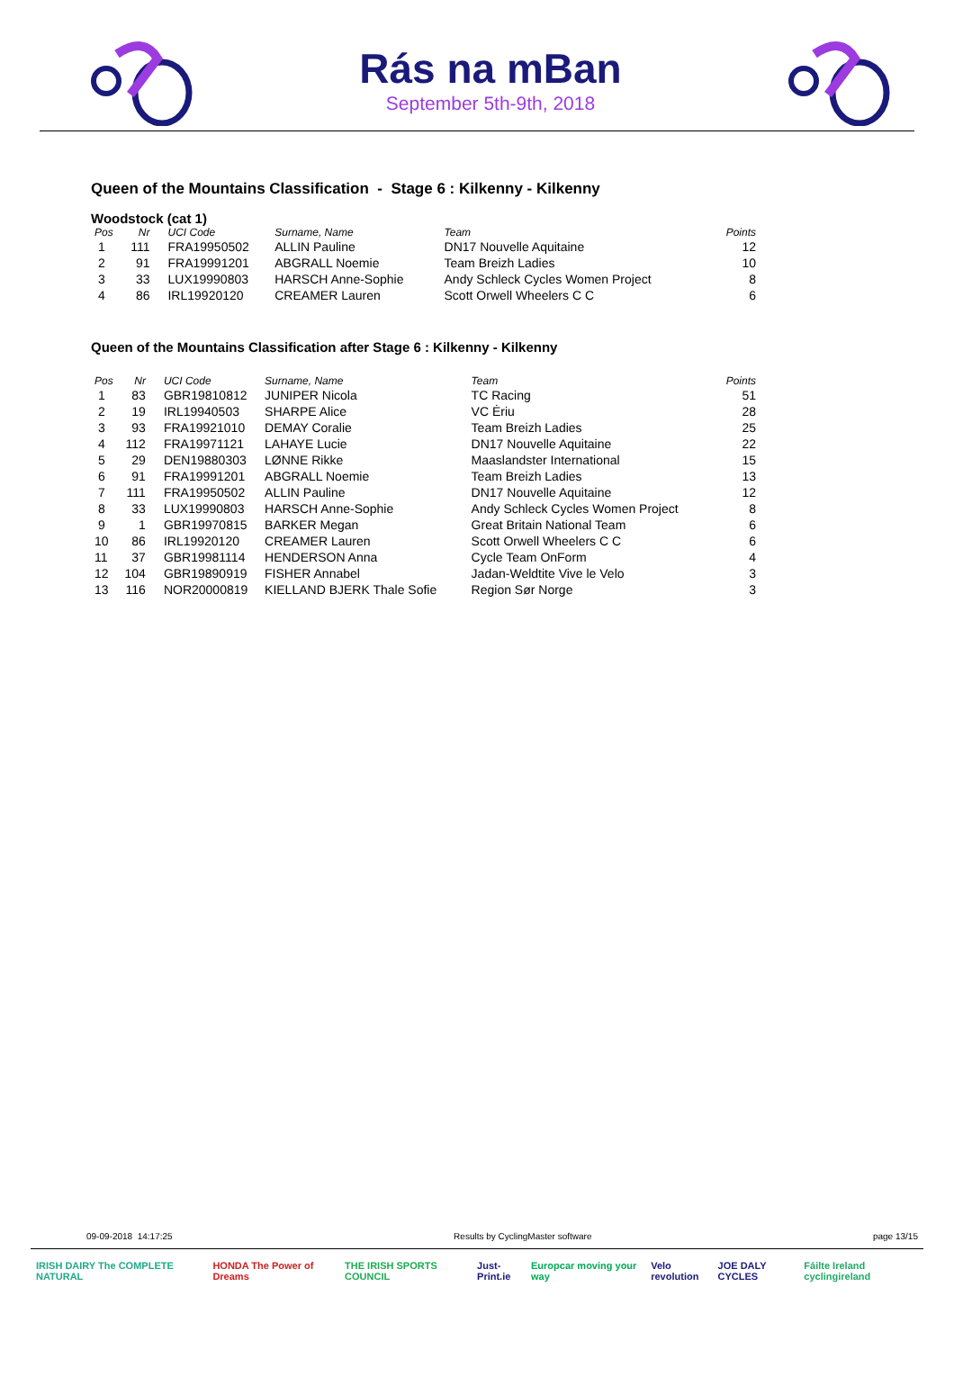Rás na mBan
September 5th-9th, 2018
Queen of the Mountains Classification - Stage 6 : Kilkenny - Kilkenny
Woodstock (cat 1)
| Pos | Nr | UCI Code | Surname, Name | Team | Points |
| --- | --- | --- | --- | --- | --- |
| 1 | 111 | FRA19950502 | ALLIN Pauline | DN17 Nouvelle Aquitaine | 12 |
| 2 | 91 | FRA19991201 | ABGRALL Noemie | Team Breizh Ladies | 10 |
| 3 | 33 | LUX19990803 | HARSCH Anne-Sophie | Andy Schleck Cycles Women Project | 8 |
| 4 | 86 | IRL19920120 | CREAMER Lauren | Scott Orwell Wheelers C C | 6 |
Queen of the Mountains Classification after Stage 6 : Kilkenny - Kilkenny
| Pos | Nr | UCI Code | Surname, Name | Team | Points |
| --- | --- | --- | --- | --- | --- |
| 1 | 83 | GBR19810812 | JUNIPER Nicola | TC Racing | 51 |
| 2 | 19 | IRL19940503 | SHARPE Alice | VC Ėriu | 28 |
| 3 | 93 | FRA19921010 | DEMAY Coralie | Team Breizh Ladies | 25 |
| 4 | 112 | FRA19971121 | LAHAYE Lucie | DN17 Nouvelle Aquitaine | 22 |
| 5 | 29 | DEN19880303 | LØNNE Rikke | Maaslandster International | 15 |
| 6 | 91 | FRA19991201 | ABGRALL Noemie | Team Breizh Ladies | 13 |
| 7 | 111 | FRA19950502 | ALLIN Pauline | DN17 Nouvelle Aquitaine | 12 |
| 8 | 33 | LUX19990803 | HARSCH Anne-Sophie | Andy Schleck Cycles Women Project | 8 |
| 9 | 1 | GBR19970815 | BARKER Megan | Great Britain National Team | 6 |
| 10 | 86 | IRL19920120 | CREAMER Lauren | Scott Orwell Wheelers C C | 6 |
| 11 | 37 | GBR19981114 | HENDERSON Anna | Cycle Team OnForm | 4 |
| 12 | 104 | GBR19890919 | FISHER Annabel | Jadan-Weldtite Vive le Velo | 3 |
| 13 | 116 | NOR20000819 | KIELLAND BJERK Thale Sofie | Region Sør Norge | 3 |
09-09-2018 14:17:25 Results by CyclingMaster software page 13/15
IRISH DAIRY The COMPLETE NATURAL HONDA The Power of Dreams THE IRISH SPORTS COUNCIL Just-Print.ie Europcar moving your way Velo revolution JOE DALY CYCLES Fáilte Ireland cyclingireland